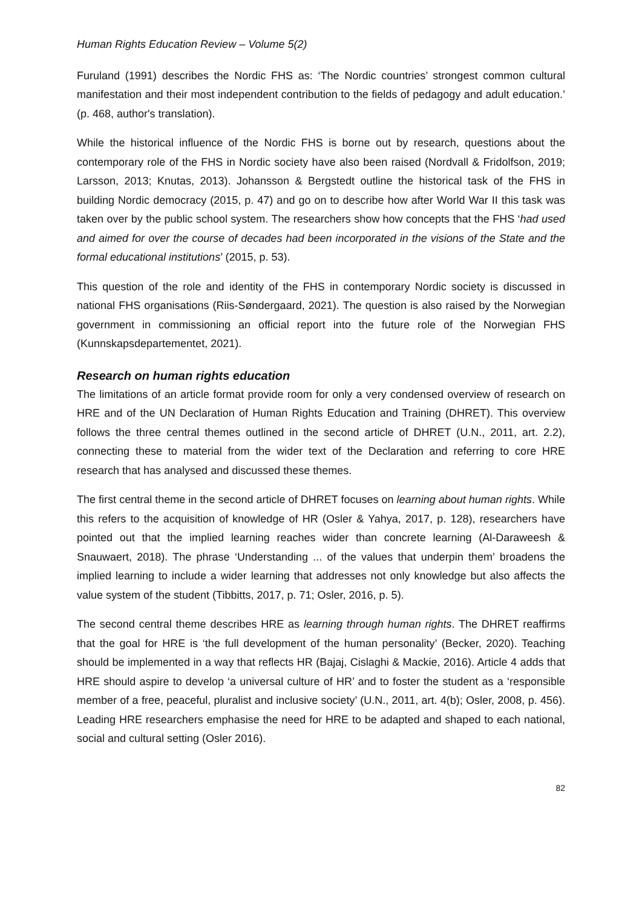Human Rights Education Review – Volume 5(2)
Furuland (1991) describes the Nordic FHS as: ‘The Nordic countries’ strongest common cultural manifestation and their most independent contribution to the fields of pedagogy and adult education.’ (p. 468, author's translation).
While the historical influence of the Nordic FHS is borne out by research, questions about the contemporary role of the FHS in Nordic society have also been raised (Nordvall & Fridolfson, 2019; Larsson, 2013; Knutas, 2013). Johansson & Bergstedt outline the historical task of the FHS in building Nordic democracy (2015, p. 47) and go on to describe how after World War II this task was taken over by the public school system. The researchers show how concepts that the FHS ‘had used and aimed for over the course of decades had been incorporated in the visions of the State and the formal educational institutions’ (2015, p. 53).
This question of the role and identity of the FHS in contemporary Nordic society is discussed in national FHS organisations (Riis-Søndergaard, 2021). The question is also raised by the Norwegian government in commissioning an official report into the future role of the Norwegian FHS (Kunnskapsdepartementet, 2021).
Research on human rights education
The limitations of an article format provide room for only a very condensed overview of research on HRE and of the UN Declaration of Human Rights Education and Training (DHRET). This overview follows the three central themes outlined in the second article of DHRET (U.N., 2011, art. 2.2), connecting these to material from the wider text of the Declaration and referring to core HRE research that has analysed and discussed these themes.
The first central theme in the second article of DHRET focuses on learning about human rights. While this refers to the acquisition of knowledge of HR (Osler & Yahya, 2017, p. 128), researchers have pointed out that the implied learning reaches wider than concrete learning (Al-Daraweesh & Snauwaert, 2018). The phrase ‘Understanding ... of the values that underpin them’ broadens the implied learning to include a wider learning that addresses not only knowledge but also affects the value system of the student (Tibbitts, 2017, p. 71; Osler, 2016, p. 5).
The second central theme describes HRE as learning through human rights. The DHRET reaffirms that the goal for HRE is ‘the full development of the human personality’ (Becker, 2020). Teaching should be implemented in a way that reflects HR (Bajaj, Cislaghi & Mackie, 2016). Article 4 adds that HRE should aspire to develop ‘a universal culture of HR’ and to foster the student as a ‘responsible member of a free, peaceful, pluralist and inclusive society’ (U.N., 2011, art. 4(b); Osler, 2008, p. 456). Leading HRE researchers emphasise the need for HRE to be adapted and shaped to each national, social and cultural setting (Osler 2016).
82